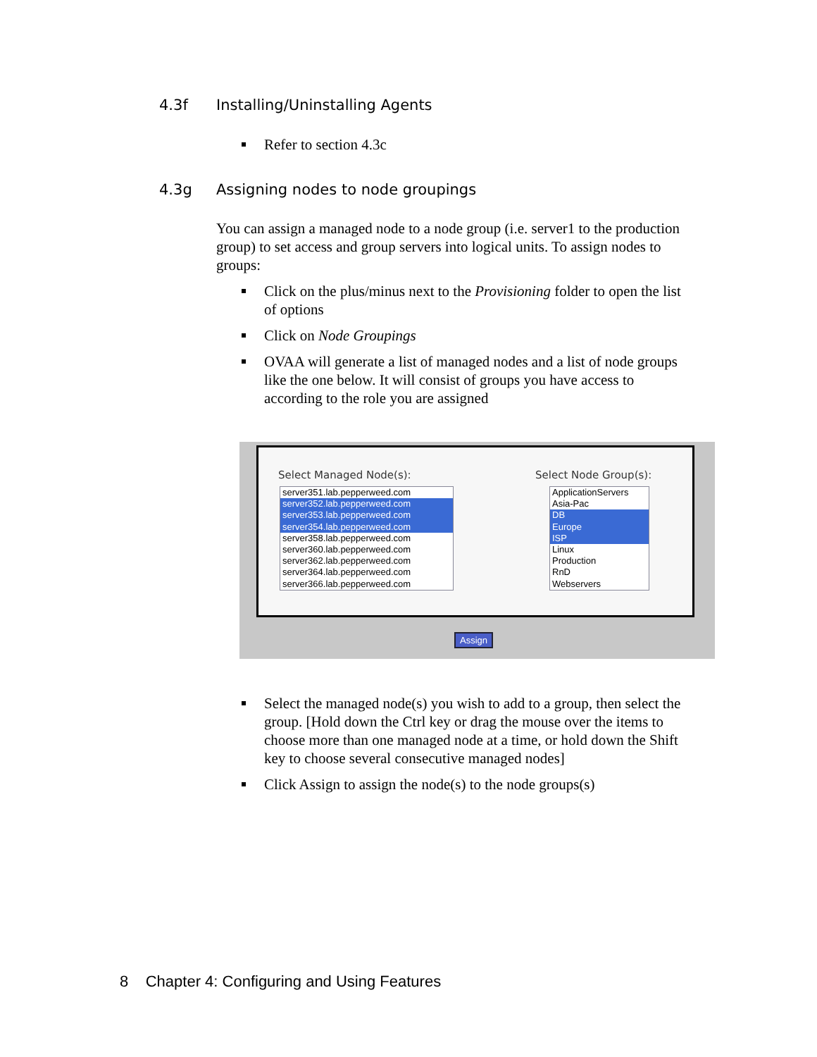4.3f Installing/Uninstalling Agents
Refer to section 4.3c
4.3g Assigning nodes to node groupings
You can assign a managed node to a node group (i.e. server1 to the production group) to set access and group servers into logical units. To assign nodes to groups:
Click on the plus/minus next to the Provisioning folder to open the list of options
Click on Node Groupings
OVAA will generate a list of managed nodes and a list of node groups like the one below. It will consist of groups you have access to according to the role you are assigned
Select Managed Node(s): Select Node Group(s):
server351.lab.pepperweed.com
server352.lab.pepperweed.com
server353.lab.pepperweed.com
server354.lab.pepperweed.com
server358.lab.pepperweed.com
server360.lab.pepperweed.com
server362.lab.pepperweed.com
server364.lab.pepperweed.com
server366.lab.pepperweed.com
ApplicationServers
Asia-Pac
DB
Europe
ISP
Linux
Production
RnD
Webservers
Assign
Select the managed node(s) you wish to add to a group, then select the group. [Hold down the Ctrl key or drag the mouse over the items to choose more than one managed node at a time, or hold down the Shift key to choose several consecutive managed nodes]
Click Assign to assign the node(s) to the node groups(s)
8 Chapter 4: Configuring and Using Features